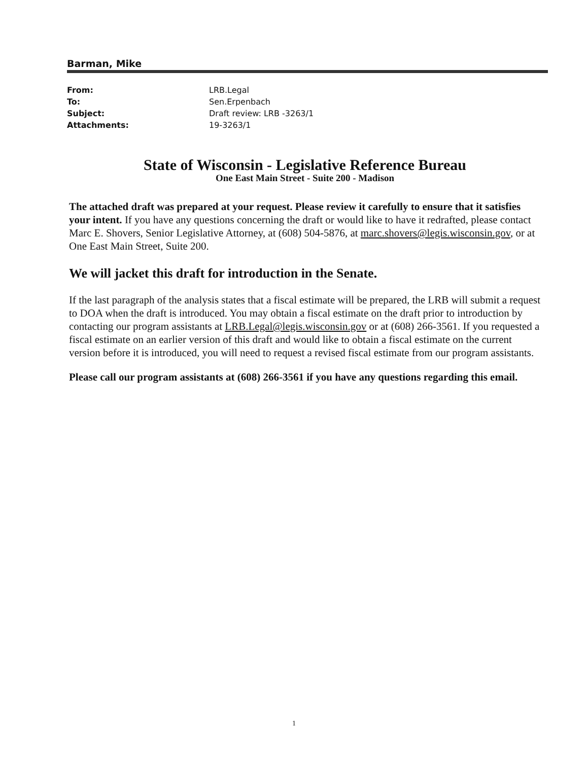Barman, Mike
| From: | LRB.Legal |
| To: | Sen.Erpenbach |
| Subject: | Draft review: LRB -3263/1 |
| Attachments: | 19-3263/1 |
State of Wisconsin - Legislative Reference Bureau
One East Main Street - Suite 200 - Madison
The attached draft was prepared at your request. Please review it carefully to ensure that it satisfies your intent. If you have any questions concerning the draft or would like to have it redrafted, please contact Marc E. Shovers, Senior Legislative Attorney, at (608) 504-5876, at marc.shovers@legis.wisconsin.gov, or at One East Main Street, Suite 200.
We will jacket this draft for introduction in the Senate.
If the last paragraph of the analysis states that a fiscal estimate will be prepared, the LRB will submit a request to DOA when the draft is introduced. You may obtain a fiscal estimate on the draft prior to introduction by contacting our program assistants at LRB.Legal@legis.wisconsin.gov or at (608) 266-3561. If you requested a fiscal estimate on an earlier version of this draft and would like to obtain a fiscal estimate on the current version before it is introduced, you will need to request a revised fiscal estimate from our program assistants.
Please call our program assistants at (608) 266-3561 if you have any questions regarding this email.
1